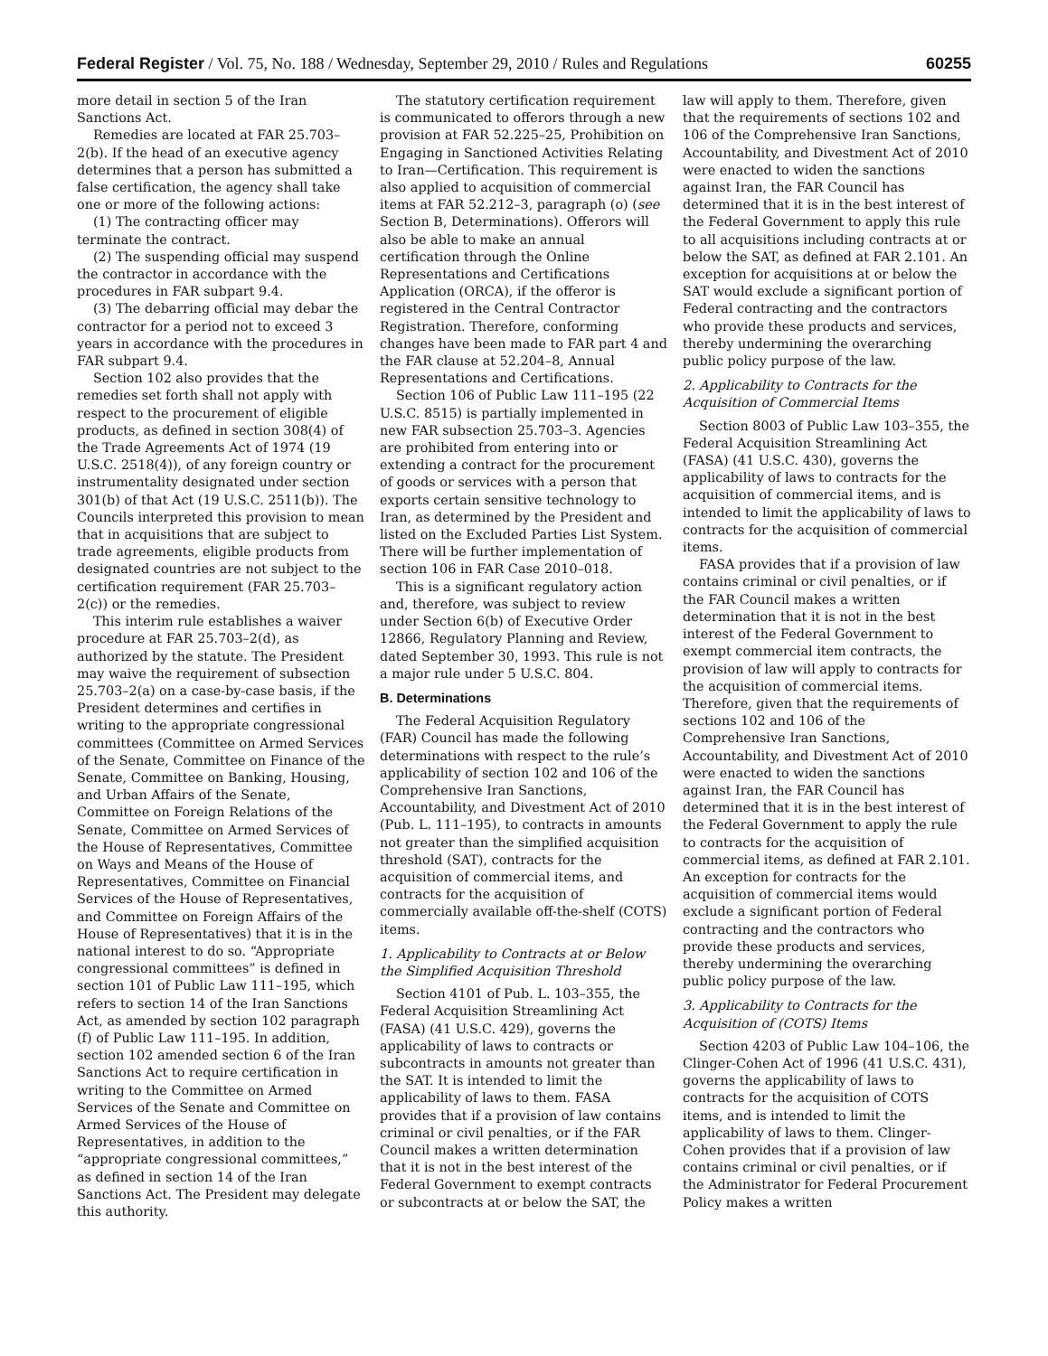Federal Register / Vol. 75, No. 188 / Wednesday, September 29, 2010 / Rules and Regulations 60255
more detail in section 5 of the Iran Sanctions Act.
Remedies are located at FAR 25.703–2(b). If the head of an executive agency determines that a person has submitted a false certification, the agency shall take one or more of the following actions:
(1) The contracting officer may terminate the contract.
(2) The suspending official may suspend the contractor in accordance with the procedures in FAR subpart 9.4.
(3) The debarring official may debar the contractor for a period not to exceed 3 years in accordance with the procedures in FAR subpart 9.4.
Section 102 also provides that the remedies set forth shall not apply with respect to the procurement of eligible products, as defined in section 308(4) of the Trade Agreements Act of 1974 (19 U.S.C. 2518(4)), of any foreign country or instrumentality designated under section 301(b) of that Act (19 U.S.C. 2511(b)). The Councils interpreted this provision to mean that in acquisitions that are subject to trade agreements, eligible products from designated countries are not subject to the certification requirement (FAR 25.703–2(c)) or the remedies.
This interim rule establishes a waiver procedure at FAR 25.703–2(d), as authorized by the statute. The President may waive the requirement of subsection 25.703–2(a) on a case-by-case basis, if the President determines and certifies in writing to the appropriate congressional committees (Committee on Armed Services of the Senate, Committee on Finance of the Senate, Committee on Banking, Housing, and Urban Affairs of the Senate, Committee on Foreign Relations of the Senate, Committee on Armed Services of the House of Representatives, Committee on Ways and Means of the House of Representatives, Committee on Financial Services of the House of Representatives, and Committee on Foreign Affairs of the House of Representatives) that it is in the national interest to do so. “Appropriate congressional committees” is defined in section 101 of Public Law 111–195, which refers to section 14 of the Iran Sanctions Act, as amended by section 102 paragraph (f) of Public Law 111–195. In addition, section 102 amended section 6 of the Iran Sanctions Act to require certification in writing to the Committee on Armed Services of the Senate and Committee on Armed Services of the House of Representatives, in addition to the “appropriate congressional committees,” as defined in section 14 of the Iran Sanctions Act. The President may delegate this authority.
The statutory certification requirement is communicated to offerors through a new provision at FAR 52.225–25, Prohibition on Engaging in Sanctioned Activities Relating to Iran—Certification. This requirement is also applied to acquisition of commercial items at FAR 52.212–3, paragraph (o) (see Section B, Determinations). Offerors will also be able to make an annual certification through the Online Representations and Certifications Application (ORCA), if the offeror is registered in the Central Contractor Registration. Therefore, conforming changes have been made to FAR part 4 and the FAR clause at 52.204–8, Annual Representations and Certifications.
Section 106 of Public Law 111–195 (22 U.S.C. 8515) is partially implemented in new FAR subsection 25.703–3. Agencies are prohibited from entering into or extending a contract for the procurement of goods or services with a person that exports certain sensitive technology to Iran, as determined by the President and listed on the Excluded Parties List System. There will be further implementation of section 106 in FAR Case 2010–018.
This is a significant regulatory action and, therefore, was subject to review under Section 6(b) of Executive Order 12866, Regulatory Planning and Review, dated September 30, 1993. This rule is not a major rule under 5 U.S.C. 804.
B. Determinations
The Federal Acquisition Regulatory (FAR) Council has made the following determinations with respect to the rule’s applicability of section 102 and 106 of the Comprehensive Iran Sanctions, Accountability, and Divestment Act of 2010 (Pub. L. 111–195), to contracts in amounts not greater than the simplified acquisition threshold (SAT), contracts for the acquisition of commercial items, and contracts for the acquisition of commercially available off-the-shelf (COTS) items.
1. Applicability to Contracts at or Below the Simplified Acquisition Threshold
Section 4101 of Pub. L. 103–355, the Federal Acquisition Streamlining Act (FASA) (41 U.S.C. 429), governs the applicability of laws to contracts or subcontracts in amounts not greater than the SAT. It is intended to limit the applicability of laws to them. FASA provides that if a provision of law contains criminal or civil penalties, or if the FAR Council makes a written determination that it is not in the best interest of the Federal Government to exempt contracts or subcontracts at or below the SAT, the law will apply to them. Therefore, given that the requirements of sections 102 and 106 of the Comprehensive Iran Sanctions, Accountability, and Divestment Act of 2010 were enacted to widen the sanctions against Iran, the FAR Council has determined that it is in the best interest of the Federal Government to apply this rule to all acquisitions including contracts at or below the SAT, as defined at FAR 2.101. An exception for acquisitions at or below the SAT would exclude a significant portion of Federal contracting and the contractors who provide these products and services, thereby undermining the overarching public policy purpose of the law.
2. Applicability to Contracts for the Acquisition of Commercial Items
Section 8003 of Public Law 103–355, the Federal Acquisition Streamlining Act (FASA) (41 U.S.C. 430), governs the applicability of laws to contracts for the acquisition of commercial items, and is intended to limit the applicability of laws to contracts for the acquisition of commercial items.
FASA provides that if a provision of law contains criminal or civil penalties, or if the FAR Council makes a written determination that it is not in the best interest of the Federal Government to exempt commercial item contracts, the provision of law will apply to contracts for the acquisition of commercial items. Therefore, given that the requirements of sections 102 and 106 of the Comprehensive Iran Sanctions, Accountability, and Divestment Act of 2010 were enacted to widen the sanctions against Iran, the FAR Council has determined that it is in the best interest of the Federal Government to apply the rule to contracts for the acquisition of commercial items, as defined at FAR 2.101. An exception for contracts for the acquisition of commercial items would exclude a significant portion of Federal contracting and the contractors who provide these products and services, thereby undermining the overarching public policy purpose of the law.
3. Applicability to Contracts for the Acquisition of (COTS) Items
Section 4203 of Public Law 104–106, the Clinger-Cohen Act of 1996 (41 U.S.C. 431), governs the applicability of laws to contracts for the acquisition of COTS items, and is intended to limit the applicability of laws to them. Clinger-Cohen provides that if a provision of law contains criminal or civil penalties, or if the Administrator for Federal Procurement Policy makes a written